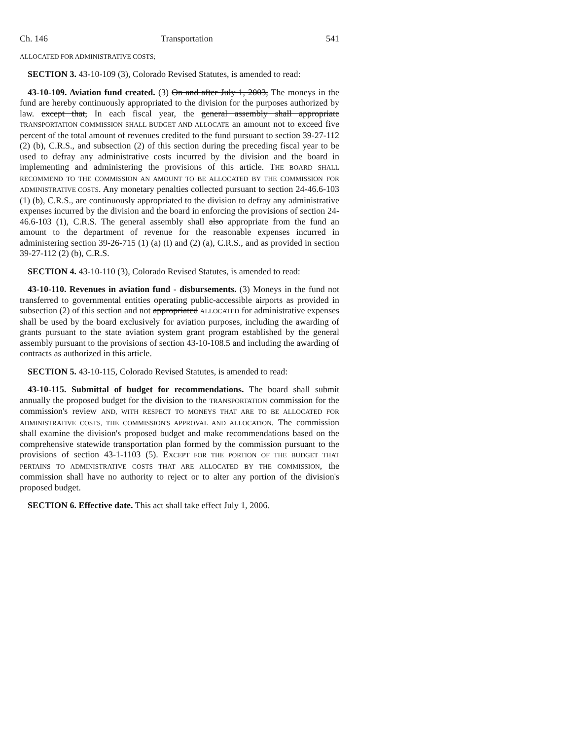Ch. 146 Transportation 541
ALLOCATED FOR ADMINISTRATIVE COSTS;
SECTION 3. 43-10-109 (3), Colorado Revised Statutes, is amended to read:
43-10-109. Aviation fund created. (3) On and after July 1, 2003, The moneys in the fund are hereby continuously appropriated to the division for the purposes authorized by law. except that, In each fiscal year, the general assembly shall appropriate TRANSPORTATION COMMISSION SHALL BUDGET AND ALLOCATE an amount not to exceed five percent of the total amount of revenues credited to the fund pursuant to section 39-27-112 (2) (b), C.R.S., and subsection (2) of this section during the preceding fiscal year to be used to defray any administrative costs incurred by the division and the board in implementing and administering the provisions of this article. THE BOARD SHALL RECOMMEND TO THE COMMISSION AN AMOUNT TO BE ALLOCATED BY THE COMMISSION FOR ADMINISTRATIVE COSTS. Any monetary penalties collected pursuant to section 24-46.6-103 (1) (b), C.R.S., are continuously appropriated to the division to defray any administrative expenses incurred by the division and the board in enforcing the provisions of section 24-46.6-103 (1), C.R.S. The general assembly shall also appropriate from the fund an amount to the department of revenue for the reasonable expenses incurred in administering section 39-26-715 (1) (a) (I) and (2) (a), C.R.S., and as provided in section 39-27-112 (2) (b), C.R.S.
SECTION 4. 43-10-110 (3), Colorado Revised Statutes, is amended to read:
43-10-110. Revenues in aviation fund - disbursements. (3) Moneys in the fund not transferred to governmental entities operating public-accessible airports as provided in subsection (2) of this section and not appropriated ALLOCATED for administrative expenses shall be used by the board exclusively for aviation purposes, including the awarding of grants pursuant to the state aviation system grant program established by the general assembly pursuant to the provisions of section 43-10-108.5 and including the awarding of contracts as authorized in this article.
SECTION 5. 43-10-115, Colorado Revised Statutes, is amended to read:
43-10-115. Submittal of budget for recommendations. The board shall submit annually the proposed budget for the division to the TRANSPORTATION commission for the commission's review AND, WITH RESPECT TO MONEYS THAT ARE TO BE ALLOCATED FOR ADMINISTRATIVE COSTS, THE COMMISSION'S APPROVAL AND ALLOCATION. The commission shall examine the division's proposed budget and make recommendations based on the comprehensive statewide transportation plan formed by the commission pursuant to the provisions of section 43-1-1103 (5). EXCEPT FOR THE PORTION OF THE BUDGET THAT PERTAINS TO ADMINISTRATIVE COSTS THAT ARE ALLOCATED BY THE COMMISSION, the commission shall have no authority to reject or to alter any portion of the division's proposed budget.
SECTION 6. Effective date. This act shall take effect July 1, 2006.